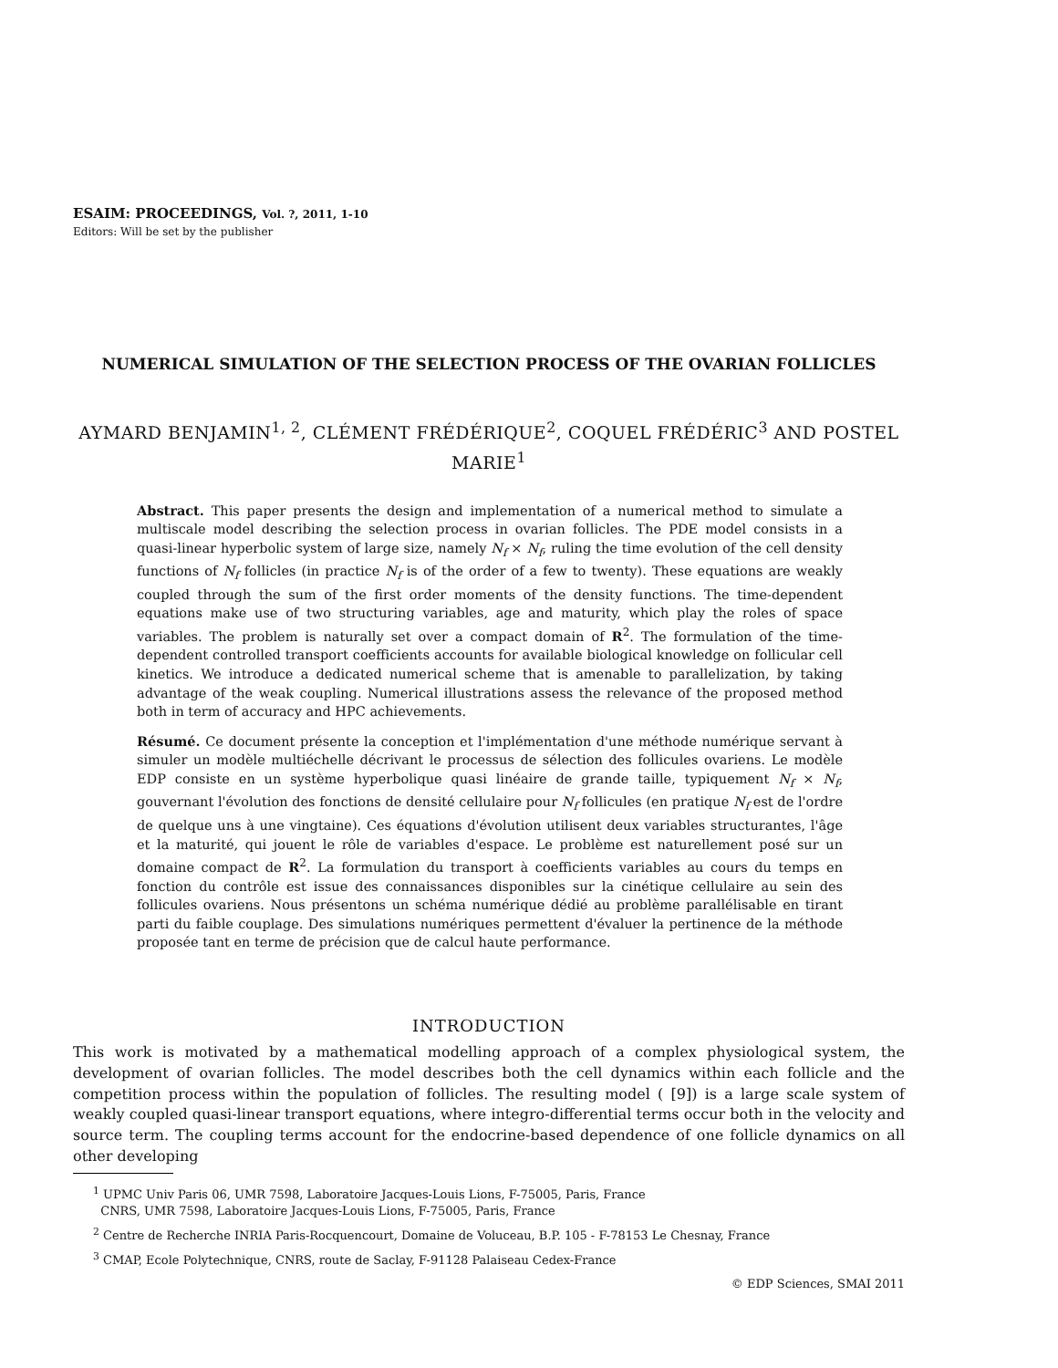ESAIM: PROCEEDINGS, Vol. ?, 2011, 1-10
Editors: Will be set by the publisher
NUMERICAL SIMULATION OF THE SELECTION PROCESS OF THE OVARIAN FOLLICLES
AYMARD BENJAMIN<sup>1, 2</sup>, CLÉMENT FRÉDÉRIQUE<sup>2</sup>, COQUEL FRÉDÉRIC<sup>3</sup> AND POSTEL MARIE<sup>1</sup>
Abstract. This paper presents the design and implementation of a numerical method to simulate a multiscale model describing the selection process in ovarian follicles. The PDE model consists in a quasi-linear hyperbolic system of large size, namely N<sub>f</sub> × N<sub>f</sub>, ruling the time evolution of the cell density functions of N<sub>f</sub> follicles (in practice N<sub>f</sub> is of the order of a few to twenty). These equations are weakly coupled through the sum of the first order moments of the density functions. The time-dependent equations make use of two structuring variables, age and maturity, which play the roles of space variables. The problem is naturally set over a compact domain of R<sup>2</sup>. The formulation of the time-dependent controlled transport coefficients accounts for available biological knowledge on follicular cell kinetics. We introduce a dedicated numerical scheme that is amenable to parallelization, by taking advantage of the weak coupling. Numerical illustrations assess the relevance of the proposed method both in term of accuracy and HPC achievements.
Résumé. Ce document présente la conception et l'implémentation d'une méthode numérique servant à simuler un modèle multiéchelle décrivant le processus de sélection des follicules ovariens. Le modèle EDP consiste en un système hyperbolique quasi linéaire de grande taille, typiquement N<sub>f</sub> × N<sub>f</sub>, gouvernant l'évolution des fonctions de densité cellulaire pour N<sub>f</sub> follicules (en pratique N<sub>f</sub> est de l'ordre de quelque uns à une vingtaine). Ces équations d'évolution utilisent deux variables structurantes, l'âge et la maturité, qui jouent le rôle de variables d'espace. Le problème est naturellement posé sur un domaine compact de R<sup>2</sup>. La formulation du transport à coefficients variables au cours du temps en fonction du contrôle est issue des connaissances disponibles sur la cinétique cellulaire au sein des follicules ovariens. Nous présentons un schéma numérique dédié au problème parallélisable en tirant parti du faible couplage. Des simulations numériques permettent d'évaluer la pertinence de la méthode proposée tant en terme de précision que de calcul haute performance.
INTRODUCTION
This work is motivated by a mathematical modelling approach of a complex physiological system, the development of ovarian follicles. The model describes both the cell dynamics within each follicle and the competition process within the population of follicles. The resulting model ( [9]) is a large scale system of weakly coupled quasi-linear transport equations, where integro-differential terms occur both in the velocity and source term. The coupling terms account for the endocrine-based dependence of one follicle dynamics on all other developing
<sup>1</sup> UPMC Univ Paris 06, UMR 7598, Laboratoire Jacques-Louis Lions, F-75005, Paris, France
CNRS, UMR 7598, Laboratoire Jacques-Louis Lions, F-75005, Paris, France
<sup>2</sup> Centre de Recherche INRIA Paris-Rocquencourt, Domaine de Voluceau, B.P. 105 - F-78153 Le Chesnay, France
<sup>3</sup> CMAP, Ecole Polytechnique, CNRS, route de Saclay, F-91128 Palaiseau Cedex-France
© EDP Sciences, SMAI 2011